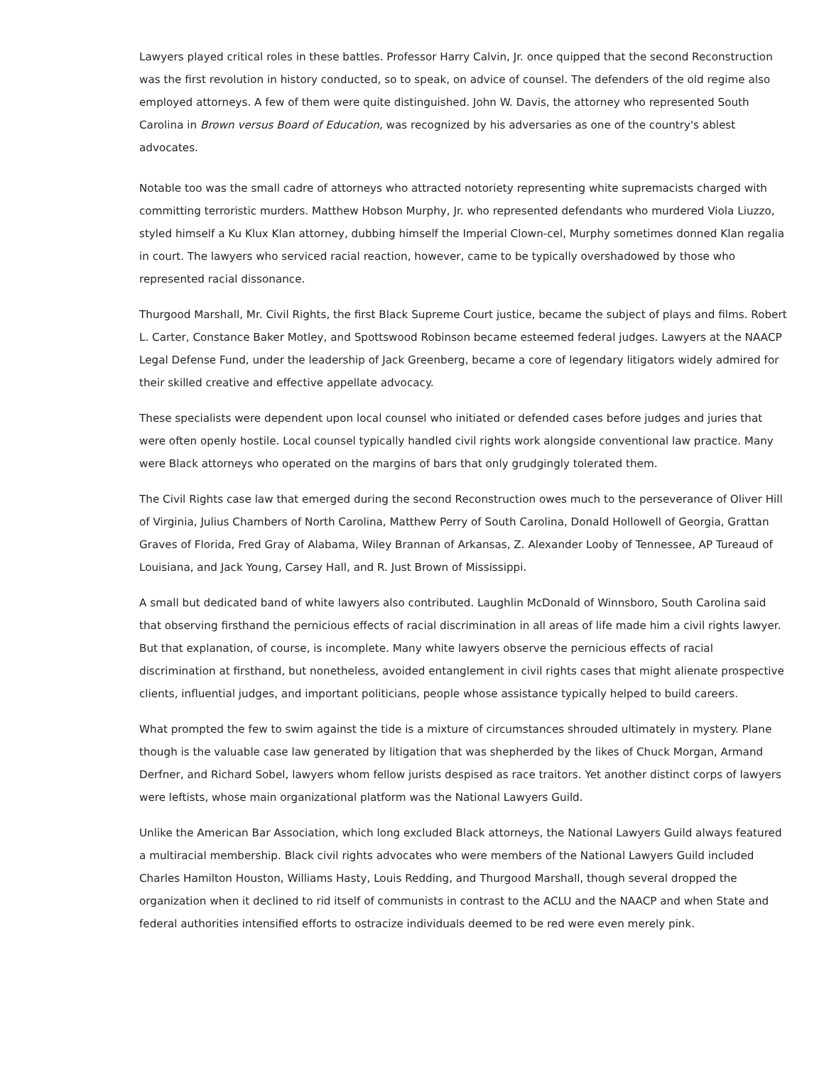Lawyers played critical roles in these battles. Professor Harry Calvin, Jr. once quipped that the second Reconstruction was the first revolution in history conducted, so to speak, on advice of counsel. The defenders of the old regime also employed attorneys. A few of them were quite distinguished. John W. Davis, the attorney who represented South Carolina in Brown versus Board of Education, was recognized by his adversaries as one of the country's ablest advocates.
Notable too was the small cadre of attorneys who attracted notoriety representing white supremacists charged with committing terroristic murders. Matthew Hobson Murphy, Jr. who represented defendants who murdered Viola Liuzzo, styled himself a Ku Klux Klan attorney, dubbing himself the Imperial Clown-cel, Murphy sometimes donned Klan regalia in court. The lawyers who serviced racial reaction, however, came to be typically overshadowed by those who represented racial dissonance.
Thurgood Marshall, Mr. Civil Rights, the first Black Supreme Court justice, became the subject of plays and films. Robert L. Carter, Constance Baker Motley, and Spottswood Robinson became esteemed federal judges. Lawyers at the NAACP Legal Defense Fund, under the leadership of Jack Greenberg, became a core of legendary litigators widely admired for their skilled creative and effective appellate advocacy.
These specialists were dependent upon local counsel who initiated or defended cases before judges and juries that were often openly hostile. Local counsel typically handled civil rights work alongside conventional law practice. Many were Black attorneys who operated on the margins of bars that only grudgingly tolerated them.
The Civil Rights case law that emerged during the second Reconstruction owes much to the perseverance of Oliver Hill of Virginia, Julius Chambers of North Carolina, Matthew Perry of South Carolina, Donald Hollowell of Georgia, Grattan Graves of Florida, Fred Gray of Alabama, Wiley Brannan of Arkansas, Z. Alexander Looby of Tennessee, AP Tureaud of Louisiana, and Jack Young, Carsey Hall, and R. Just Brown of Mississippi.
A small but dedicated band of white lawyers also contributed. Laughlin McDonald of Winnsboro, South Carolina said that observing firsthand the pernicious effects of racial discrimination in all areas of life made him a civil rights lawyer. But that explanation, of course, is incomplete. Many white lawyers observe the pernicious effects of racial discrimination at firsthand, but nonetheless, avoided entanglement in civil rights cases that might alienate prospective clients, influential judges, and important politicians, people whose assistance typically helped to build careers.
What prompted the few to swim against the tide is a mixture of circumstances shrouded ultimately in mystery. Plane though is the valuable case law generated by litigation that was shepherded by the likes of Chuck Morgan, Armand Derfner, and Richard Sobel, lawyers whom fellow jurists despised as race traitors. Yet another distinct corps of lawyers were leftists, whose main organizational platform was the National Lawyers Guild.
Unlike the American Bar Association, which long excluded Black attorneys, the National Lawyers Guild always featured a multiracial membership. Black civil rights advocates who were members of the National Lawyers Guild included Charles Hamilton Houston, Williams Hasty, Louis Redding, and Thurgood Marshall, though several dropped the organization when it declined to rid itself of communists in contrast to the ACLU and the NAACP and when State and federal authorities intensified efforts to ostracize individuals deemed to be red were even merely pink.